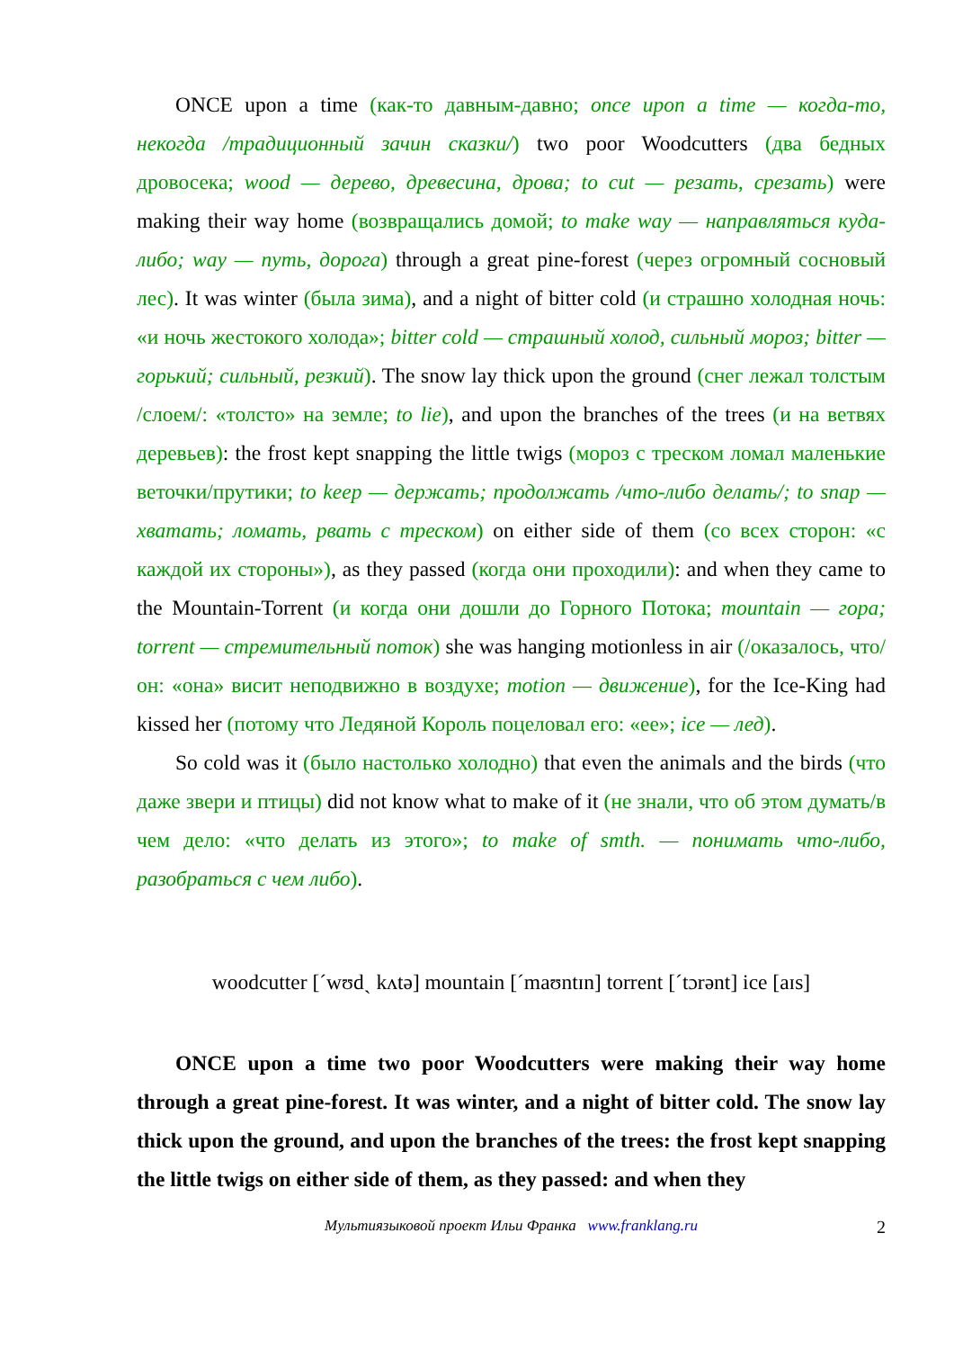ONCE upon a time (как-то давным-давно; once upon a time — когда-то, некогда /традиционный зачин сказки/) two poor Woodcutters (два бедных дровосека; wood — дерево, древесина, дрова; to cut — резать, срезать) were making their way home (возвращались домой; to make way — направляться куда-либо; way — путь, дорога) through a great pine-forest (через огромный сосновый лес). It was winter (была зима), and a night of bitter cold (и страшно холодная ночь: «и ночь жестокого холода»; bitter cold — страшный холод, сильный мороз; bitter — горький; сильный, резкий). The snow lay thick upon the ground (снег лежал толстым /слоем/: «толсто» на земле; to lie), and upon the branches of the trees (и на ветвях деревьев): the frost kept snapping the little twigs (мороз с треском ломал маленькие веточки/прутики; to keep — держать; продолжать /что-либо делать/; to snap — хватать; ломать, рвать с треском) on either side of them (со всех сторон: «с каждой их стороны»), as they passed (когда они проходили): and when they came to the Mountain-Torrent (и когда они дошли до Горного Потока; mountain — гора; torrent — стремительный поток) she was hanging motionless in air (/оказалось, что/ он: «она» висит неподвижно в воздухе; motion — движение), for the Ice-King had kissed her (потому что Ледяной Король поцеловал его: «ее»; ice — лед).
So cold was it (было настолько холодно) that even the animals and the birds (что даже звери и птицы) did not know what to make of it (не знали, что об этом думать/в чем дело: «что делать из этого»; to make of smth. — понимать что-либо, разобраться с чем либо).
woodcutter [ˊwʊdˏ kʌtə] mountain [ˊmaʊntɪn] torrent [ˊtɔrənt] ice [aɪs]
ONCE upon a time two poor Woodcutters were making their way home through a great pine-forest. It was winter, and a night of bitter cold. The snow lay thick upon the ground, and upon the branches of the trees: the frost kept snapping the little twigs on either side of them, as they passed: and when they
Мультиязыковой проект Ильи Франка www.franklang.ru 2